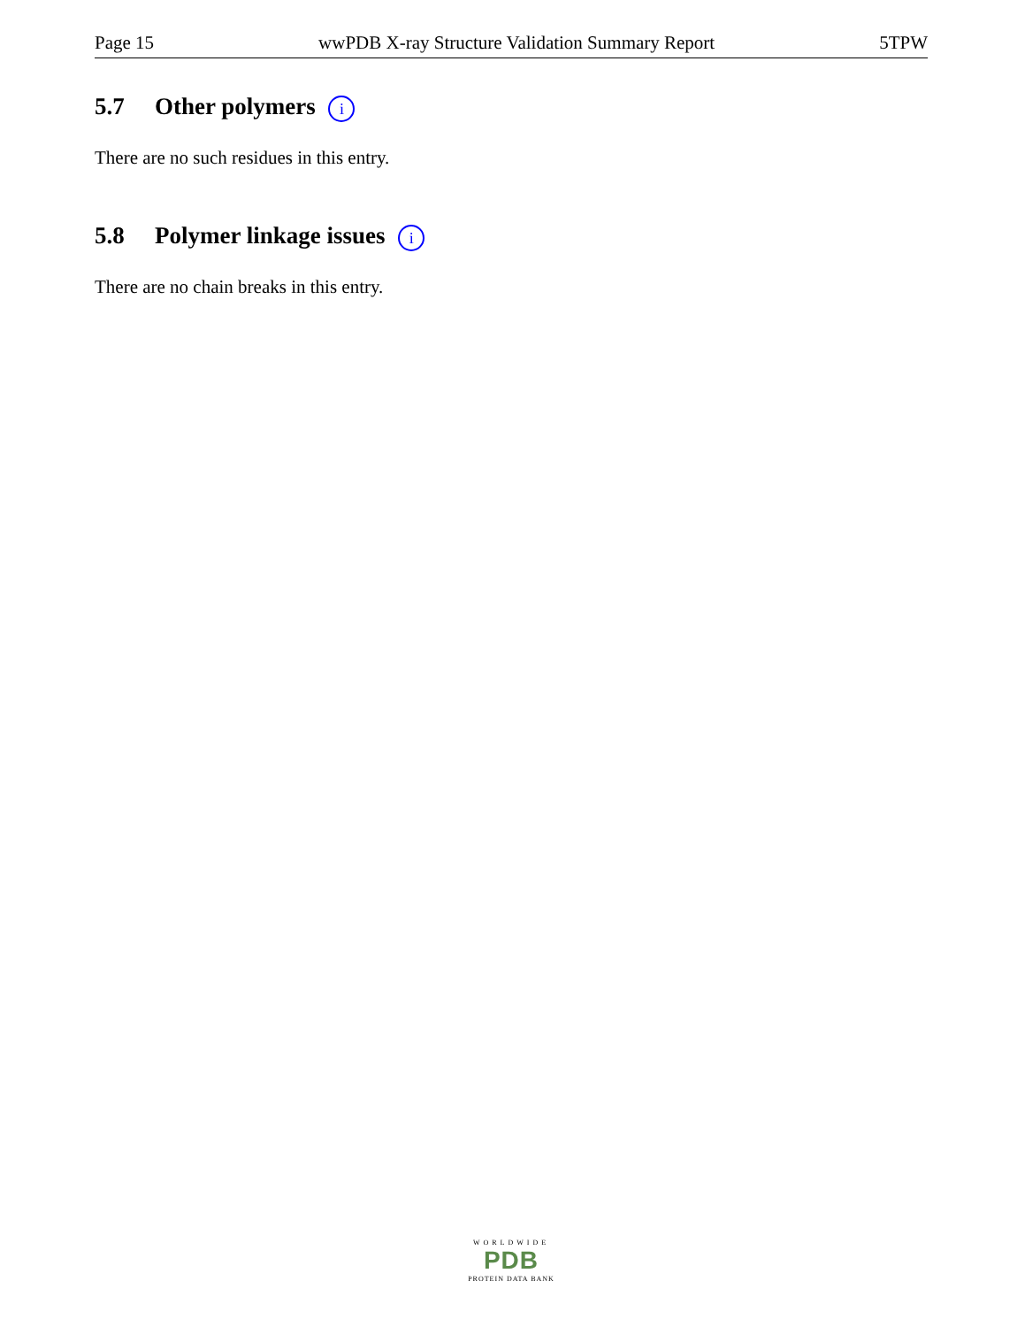Page 15 wwPDB X-ray Structure Validation Summary Report 5TPW
5.7 Other polymers i
There are no such residues in this entry.
5.8 Polymer linkage issues i
There are no chain breaks in this entry.
WORLDWIDE
PDB
PROTEIN DATA BANK